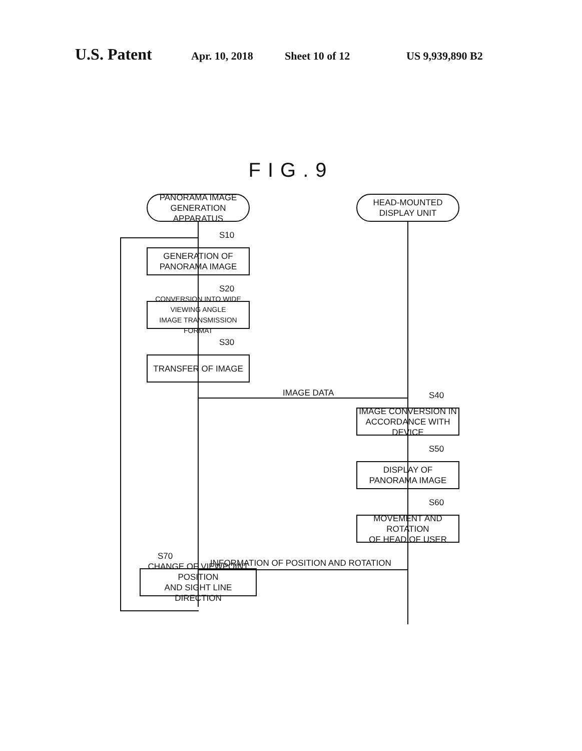U.S. Patent Apr. 10, 2018 Sheet 10 of 12 US 9,939,890 B2
FIG.9
PANORAMA IMAGE
GENERATION APPARATUS
HEAD-MOUNTED
DISPLAY UNIT
S10
GENERATION OF
PANORAMA IMAGE
S20
CONVERSION INTO WIDE VIEWING ANGLE
IMAGE TRANSMISSION FORMAT
S30
TRANSFER OF IMAGE
IMAGE DATA S40
IMAGE CONVERSION IN
ACCORDANCE WITH DEVICE
S50
DISPLAY OF
PANORAMA IMAGE
S60
MOVEMENT AND ROTATION
OF HEAD OF USER
INFORMATION OF POSITION AND ROTATION
S70
CHANGE OF VIEWPOINT POSITION
AND SIGHT LINE DIRECTION